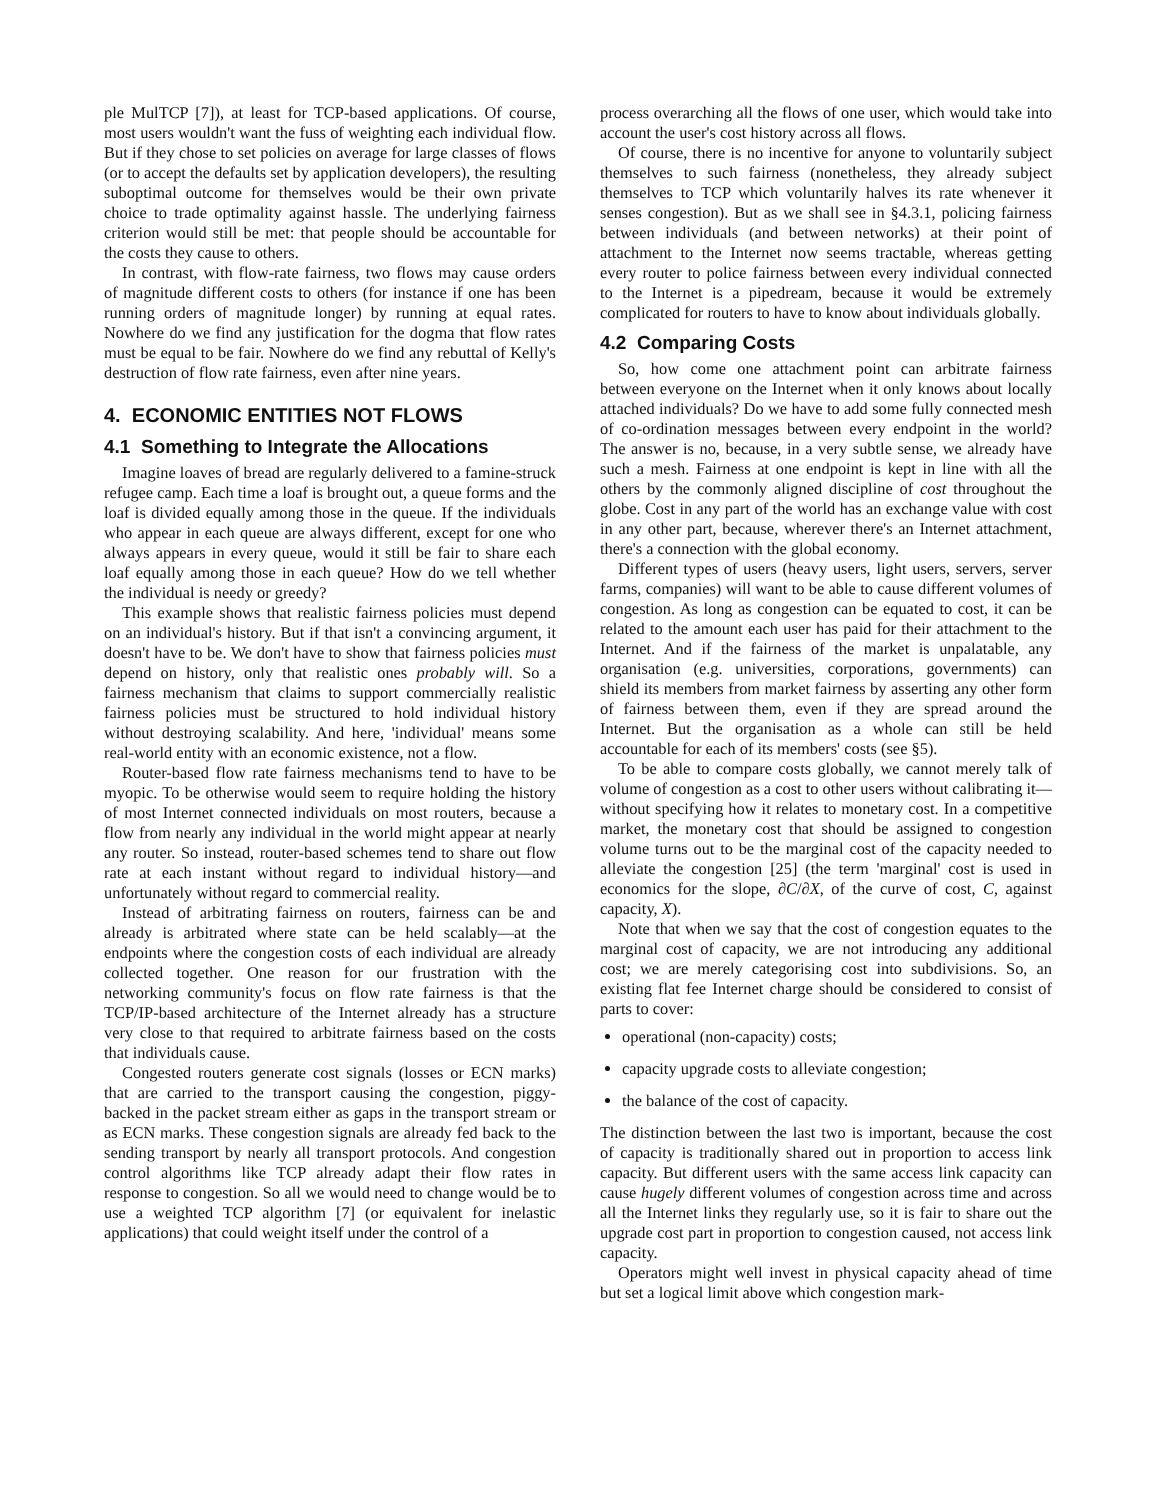ple MulTCP [7]), at least for TCP-based applications. Of course, most users wouldn't want the fuss of weighting each individual flow. But if they chose to set policies on average for large classes of flows (or to accept the defaults set by application developers), the resulting suboptimal outcome for themselves would be their own private choice to trade optimality against hassle. The underlying fairness criterion would still be met: that people should be accountable for the costs they cause to others.
In contrast, with flow-rate fairness, two flows may cause orders of magnitude different costs to others (for instance if one has been running orders of magnitude longer) by running at equal rates. Nowhere do we find any justification for the dogma that flow rates must be equal to be fair. Nowhere do we find any rebuttal of Kelly's destruction of flow rate fairness, even after nine years.
4. ECONOMIC ENTITIES NOT FLOWS
4.1 Something to Integrate the Allocations
Imagine loaves of bread are regularly delivered to a famine-struck refugee camp. Each time a loaf is brought out, a queue forms and the loaf is divided equally among those in the queue. If the individuals who appear in each queue are always different, except for one who always appears in every queue, would it still be fair to share each loaf equally among those in each queue? How do we tell whether the individual is needy or greedy?
This example shows that realistic fairness policies must depend on an individual's history. But if that isn't a convincing argument, it doesn't have to be. We don't have to show that fairness policies must depend on history, only that realistic ones probably will. So a fairness mechanism that claims to support commercially realistic fairness policies must be structured to hold individual history without destroying scalability. And here, 'individual' means some real-world entity with an economic existence, not a flow.
Router-based flow rate fairness mechanisms tend to have to be myopic. To be otherwise would seem to require holding the history of most Internet connected individuals on most routers, because a flow from nearly any individual in the world might appear at nearly any router. So instead, router-based schemes tend to share out flow rate at each instant without regard to individual history—and unfortunately without regard to commercial reality.
Instead of arbitrating fairness on routers, fairness can be and already is arbitrated where state can be held scalably—at the endpoints where the congestion costs of each individual are already collected together. One reason for our frustration with the networking community's focus on flow rate fairness is that the TCP/IP-based architecture of the Internet already has a structure very close to that required to arbitrate fairness based on the costs that individuals cause.
Congested routers generate cost signals (losses or ECN marks) that are carried to the transport causing the congestion, piggy-backed in the packet stream either as gaps in the transport stream or as ECN marks. These congestion signals are already fed back to the sending transport by nearly all transport protocols. And congestion control algorithms like TCP already adapt their flow rates in response to congestion. So all we would need to change would be to use a weighted TCP algorithm [7] (or equivalent for inelastic applications) that could weight itself under the control of a
process overarching all the flows of one user, which would take into account the user's cost history across all flows.
Of course, there is no incentive for anyone to voluntarily subject themselves to such fairness (nonetheless, they already subject themselves to TCP which voluntarily halves its rate whenever it senses congestion). But as we shall see in §4.3.1, policing fairness between individuals (and between networks) at their point of attachment to the Internet now seems tractable, whereas getting every router to police fairness between every individual connected to the Internet is a pipedream, because it would be extremely complicated for routers to have to know about individuals globally.
4.2 Comparing Costs
So, how come one attachment point can arbitrate fairness between everyone on the Internet when it only knows about locally attached individuals? Do we have to add some fully connected mesh of co-ordination messages between every endpoint in the world? The answer is no, because, in a very subtle sense, we already have such a mesh. Fairness at one endpoint is kept in line with all the others by the commonly aligned discipline of cost throughout the globe. Cost in any part of the world has an exchange value with cost in any other part, because, wherever there's an Internet attachment, there's a connection with the global economy.
Different types of users (heavy users, light users, servers, server farms, companies) will want to be able to cause different volumes of congestion. As long as congestion can be equated to cost, it can be related to the amount each user has paid for their attachment to the Internet. And if the fairness of the market is unpalatable, any organisation (e.g. universities, corporations, governments) can shield its members from market fairness by asserting any other form of fairness between them, even if they are spread around the Internet. But the organisation as a whole can still be held accountable for each of its members' costs (see §5).
To be able to compare costs globally, we cannot merely talk of volume of congestion as a cost to other users without calibrating it—without specifying how it relates to monetary cost. In a competitive market, the monetary cost that should be assigned to congestion volume turns out to be the marginal cost of the capacity needed to alleviate the congestion [25] (the term 'marginal' cost is used in economics for the slope, ∂C/∂X, of the curve of cost, C, against capacity, X).
Note that when we say that the cost of congestion equates to the marginal cost of capacity, we are not introducing any additional cost; we are merely categorising cost into subdivisions. So, an existing flat fee Internet charge should be considered to consist of parts to cover:
operational (non-capacity) costs;
capacity upgrade costs to alleviate congestion;
the balance of the cost of capacity.
The distinction between the last two is important, because the cost of capacity is traditionally shared out in proportion to access link capacity. But different users with the same access link capacity can cause hugely different volumes of congestion across time and across all the Internet links they regularly use, so it is fair to share out the upgrade cost part in proportion to congestion caused, not access link capacity.
Operators might well invest in physical capacity ahead of time but set a logical limit above which congestion mark-